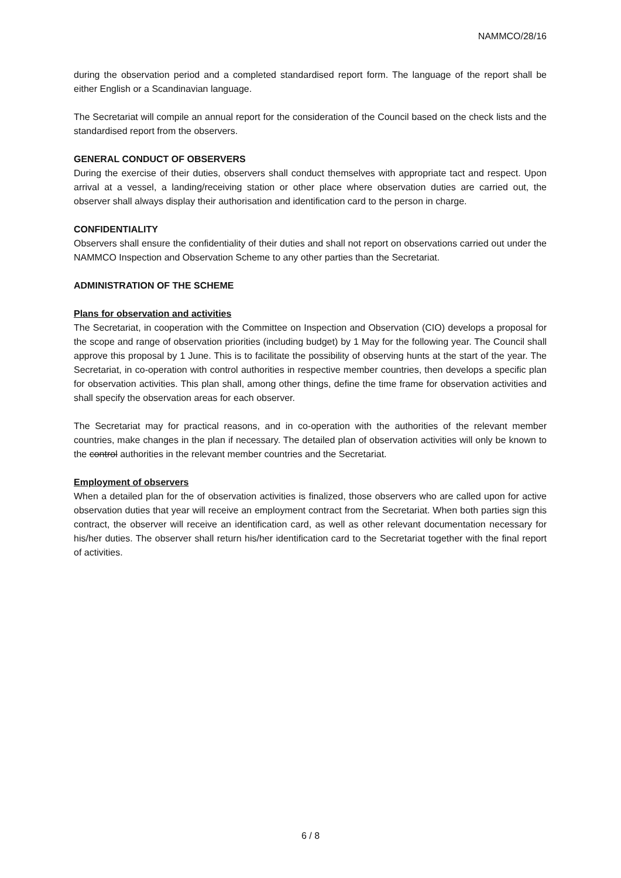NAMMCO/28/16
during the observation period and a completed standardised report form. The language of the report shall be either English or a Scandinavian language.
The Secretariat will compile an annual report for the consideration of the Council based on the check lists and the standardised report from the observers.
GENERAL CONDUCT OF OBSERVERS
During the exercise of their duties, observers shall conduct themselves with appropriate tact and respect. Upon arrival at a vessel, a landing/receiving station or other place where observation duties are carried out, the observer shall always display their authorisation and identification card to the person in charge.
CONFIDENTIALITY
Observers shall ensure the confidentiality of their duties and shall not report on observations carried out under the NAMMCO Inspection and Observation Scheme to any other parties than the Secretariat.
ADMINISTRATION OF THE SCHEME
Plans for observation and activities
The Secretariat, in cooperation with the Committee on Inspection and Observation (CIO) develops a proposal for the scope and range of observation priorities (including budget) by 1 May for the following year. The Council shall approve this proposal by 1 June. This is to facilitate the possibility of observing hunts at the start of the year. The Secretariat, in co-operation with control authorities in respective member countries, then develops a specific plan for observation activities. This plan shall, among other things, define the time frame for observation activities and shall specify the observation areas for each observer.
The Secretariat may for practical reasons, and in co-operation with the authorities of the relevant member countries, make changes in the plan if necessary. The detailed plan of observation activities will only be known to the control authorities in the relevant member countries and the Secretariat.
Employment of observers
When a detailed plan for the of observation activities is finalized, those observers who are called upon for active observation duties that year will receive an employment contract from the Secretariat. When both parties sign this contract, the observer will receive an identification card, as well as other relevant documentation necessary for his/her duties. The observer shall return his/her identification card to the Secretariat together with the final report of activities.
6 / 8